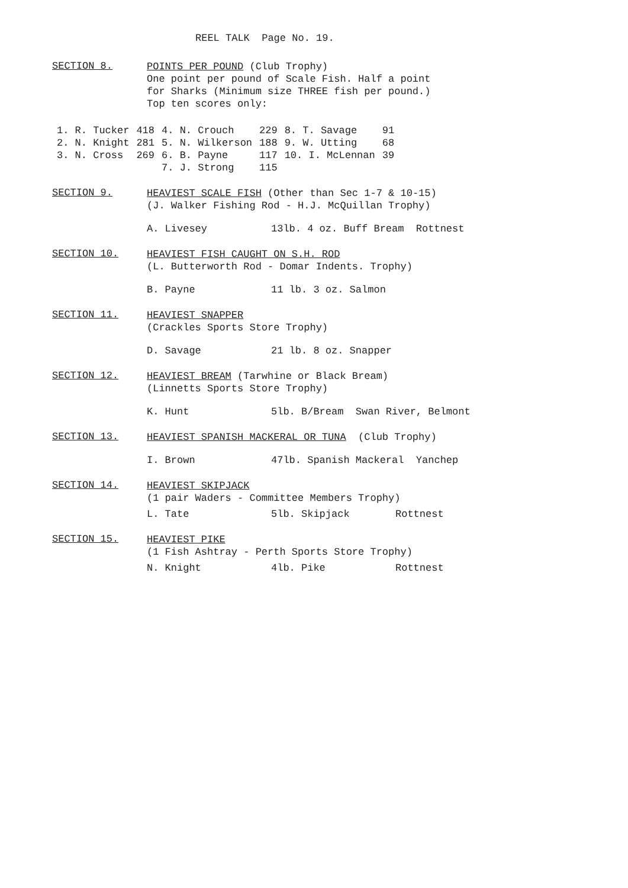REEL TALK Page No. 19.
SECTION 8.
POINTS PER POUND (Club Trophy)
One point per pound of Scale Fish. Half a point
for Sharks (Minimum size THREE fish per pound.)
Top ten scores only:
| 1. R. Tucker | 418 | 4. N. Crouch | 229 | 8. T. Savage | 91 |
| 2. N. Knight | 281 | 5. N. Wilkerson | 188 | 9. W. Utting | 68 |
| 3. N. Cross | 269 | 6. B. Payne | 117 | 10. I. McLennan | 39 |
| | | 7. J. Strong | 115 | | |
SECTION 9.
HEAVIEST SCALE FISH (Other than Sec 1-7 & 10-15)
(J. Walker Fishing Rod - H.J. McQuillan Trophy)
A. Livesey 13lb. 4 oz. Buff Bream Rottnest
SECTION 10.
HEAVIEST FISH CAUGHT ON S.H. ROD
(L. Butterworth Rod - Domar Indents. Trophy)
B. Payne 11 lb. 3 oz. Salmon
SECTION 11.
HEAVIEST SNAPPER
(Crackles Sports Store Trophy)
D. Savage 21 lb. 8 oz. Snapper
SECTION 12.
HEAVIEST BREAM (Tarwhine or Black Bream)
(Linnetts Sports Store Trophy)
K. Hunt 5lb. B/Bream Swan River, Belmont
SECTION 13.
HEAVIEST SPANISH MACKERAL OR TUNA (Club Trophy)
I. Brown 47lb. Spanish Mackeral Yanchep
SECTION 14.
HEAVIEST SKIPJACK
(1 pair Waders - Committee Members Trophy)
L. Tate 5lb. Skipjack Rottnest
SECTION 15.
HEAVIEST PIKE
(1 Fish Ashtray - Perth Sports Store Trophy)
N. Knight 4lb. Pike Rottnest